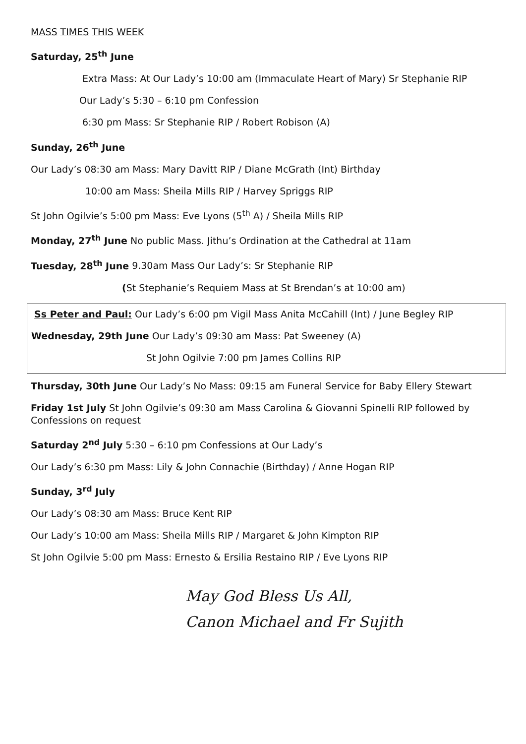MASS TIMES THIS WEEK
Saturday, 25<sup>th</sup> June
Extra Mass: At Our Lady’s 10:00 am (Immaculate Heart of Mary) Sr Stephanie RIP
Our Lady’s 5:30 – 6:10 pm Confession
6:30 pm Mass: Sr Stephanie RIP / Robert Robison (A)
Sunday, 26<sup>th</sup> June
Our Lady’s 08:30 am Mass: Mary Davitt RIP / Diane McGrath (Int) Birthday
10:00 am Mass: Sheila Mills RIP / Harvey Spriggs RIP
St John Ogilvie’s 5:00 pm Mass: Eve Lyons (5<sup>th</sup> A) / Sheila Mills RIP
Monday, 27<sup>th</sup> June No public Mass. Jithu’s Ordination at the Cathedral at 11am
Tuesday, 28<sup>th</sup> June 9.30am Mass Our Lady’s: Sr Stephanie RIP
(St Stephanie’s Requiem Mass at St Brendan’s at 10:00 am)
Ss Peter and Paul: Our Lady’s 6:00 pm Vigil Mass Anita McCahill (Int) / June Begley RIP
Wednesday, 29th June Our Lady’s 09:30 am Mass: Pat Sweeney (A)
St John Ogilvie 7:00 pm James Collins RIP
Thursday, 30th June Our Lady’s No Mass: 09:15 am Funeral Service for Baby Ellery Stewart
Friday 1st July St John Ogilvie’s 09:30 am Mass Carolina & Giovanni Spinelli RIP followed by Confessions on request
Saturday 2<sup>nd</sup> July 5:30 – 6:10 pm Confessions at Our Lady’s
Our Lady’s 6:30 pm Mass: Lily & John Connachie (Birthday) / Anne Hogan RIP
Sunday, 3<sup>rd</sup> July
Our Lady’s 08:30 am Mass: Bruce Kent RIP
Our Lady’s 10:00 am Mass: Sheila Mills RIP / Margaret & John Kimpton RIP
St John Ogilvie 5:00 pm Mass: Ernesto & Ersilia Restaino RIP / Eve Lyons RIP
May God Bless Us All,
Canon Michael and Fr Sujith